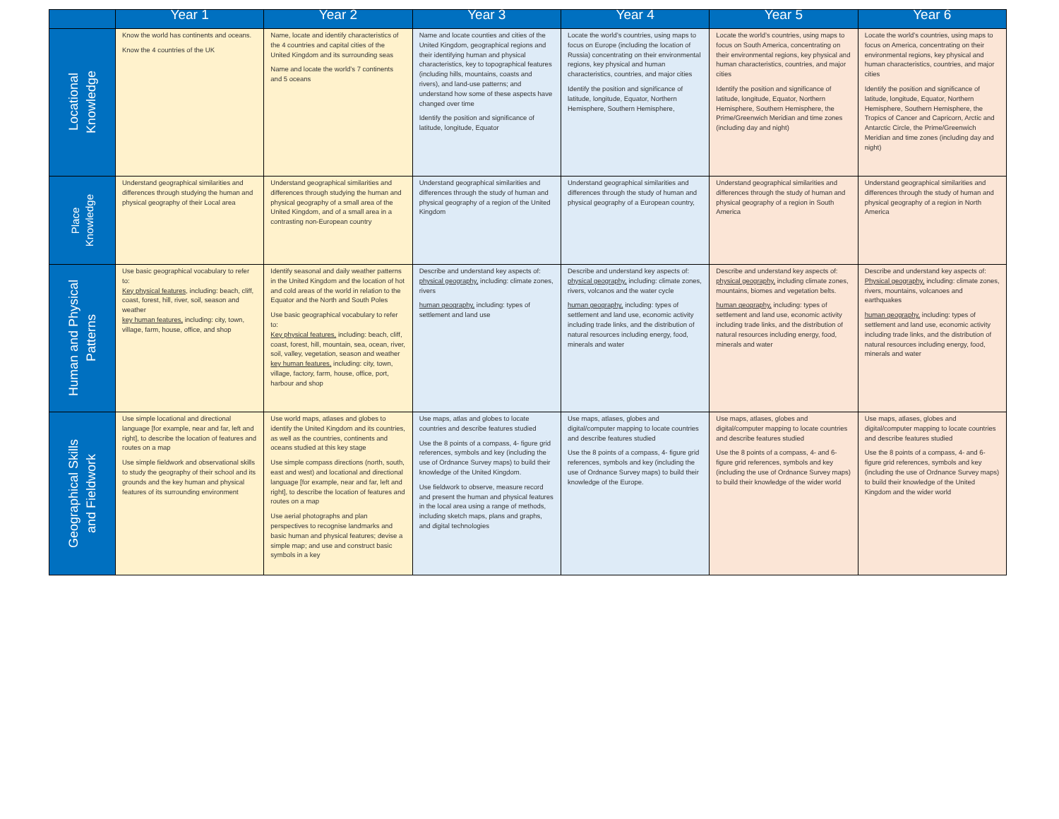| | Year 1 | Year 2 | Year 3 | Year 4 | Year 5 | Year 6 |
| --- | --- | --- | --- | --- | --- | --- |
| Locational Knowledge | Know the world has continents and oceans. Know the 4 countries of the UK | Name, locate and identify characteristics of the 4 countries and capital cities of the United Kingdom and its surrounding seas Name and locate the world’s 7 continents and 5 oceans | Name and locate counties and cities of the United Kingdom, geographical regions and their identifying human and physical characteristics, key to topographical features (including hills, mountains, coasts and rivers), and land-use patterns; and understand how some of these aspects have changed over time Identify the position and significance of latitude, longitude, Equator | Locate the world’s countries, using maps to focus on Europe (including the location of Russia) concentrating on their environmental regions, key physical and human characteristics, countries, and major cities Identify the position and significance of latitude, longitude, Equator, Northern Hemisphere, Southern Hemisphere, | Locate the world’s countries, using maps to focus on South America, concentrating on their environmental regions, key physical and human characteristics, countries, and major cities Identify the position and significance of latitude, longitude, Equator, Northern Hemisphere, Southern Hemisphere, the Prime/Greenwich Meridian and time zones (including day and night) | Locate the world’s countries, using maps to focus on America, concentrating on their environmental regions, key physical and human characteristics, countries, and major cities Identify the position and significance of latitude, longitude, Equator, Northern Hemisphere, Southern Hemisphere, the Tropics of Cancer and Capricorn, Arctic and Antarctic Circle, the Prime/Greenwich Meridian and time zones (including day and night) |
| Place Knowledge | Understand geographical similarities and differences through studying the human and physical geography of their Local area | Understand geographical similarities and differences through studying the human and physical geography of a small area of the United Kingdom, and of a small area in a contrasting non-European country | Understand geographical similarities and differences through the study of human and physical geography of a region of the United Kingdom | Understand geographical similarities and differences through the study of human and physical geography of a European country, | Understand geographical similarities and differences through the study of human and physical geography of a region in South America | Understand geographical similarities and differences through the study of human and physical geography of a region in North America |
| Human and Physical Patterns | Use basic geographical vocabulary to refer to: Key physical features, including: beach, cliff, coast, forest, hill, river, soil, season and weather key human features, including: city, town, village, farm, house, office, and shop | Identify seasonal and daily weather patterns in the United Kingdom and the location of hot and cold areas of the world in relation to the Equator and the North and South Poles Use basic geographical vocabulary to refer to: Key physical features, including: beach, cliff, coast, forest, hill, mountain, sea, ocean, river, soil, valley, vegetation, season and weather key human features, including: city, town, village, factory, farm, house, office, port, harbour and shop | Describe and understand key aspects of: physical geography, including: climate zones, rivers human geography, including: types of settlement and land use | Describe and understand key aspects of: physical geography, including: climate zones, rivers, volcanos and the water cycle human geography, including: types of settlement and land use, economic activity including trade links, and the distribution of natural resources including energy, food, minerals and water | Describe and understand key aspects of: physical geography, including climate zones, mountains, biomes and vegetation belts. human geography, including: types of settlement and land use, economic activity including trade links, and the distribution of natural resources including energy, food, minerals and water | Describe and understand key aspects of: Physical geography, including: climate zones, rivers, mountains, volcanoes and earthquakes human geography, including: types of settlement and land use, economic activity including trade links, and the distribution of natural resources including energy, food, minerals and water |
| Geographical Skills and Fieldwork | Use simple locational and directional language [for example, near and far, left and right], to describe the location of features and routes on a map Use simple fieldwork and observational skills to study the geography of their school and its grounds and the key human and physical features of its surrounding environment | Use world maps, atlases and globes to identify the United Kingdom and its countries, as well as the countries, continents and oceans studied at this key stage Use simple compass directions (north, south, east and west) and locational and directional language [for example, near and far, left and right], to describe the location of features and routes on a map Use aerial photographs and plan perspectives to recognise landmarks and basic human and physical features; devise a simple map; and use and construct basic symbols in a key | Use maps, atlas and globes to locate countries and describe features studied Use the 8 points of a compass, 4- figure grid references, symbols and key (including the use of Ordnance Survey maps) to build their knowledge of the United Kingdom. Use fieldwork to observe, measure record and present the human and physical features in the local area using a range of methods, including sketch maps, plans and graphs, and digital technologies | Use maps, atlases, globes and digital/computer mapping to locate countries and describe features studied Use the 8 points of a compass, 4- figure grid references, symbols and key (including the use of Ordnance Survey maps) to build their knowledge of the Europe. | Use maps, atlases, globes and digital/computer mapping to locate countries and describe features studied Use the 8 points of a compass, 4- and 6-figure grid references, symbols and key (including the use of Ordnance Survey maps) to build their knowledge of the wider world | Use maps, atlases, globes and digital/computer mapping to locate countries and describe features studied Use the 8 points of a compass, 4- and 6-figure grid references, symbols and key (including the use of Ordnance Survey maps) to build their knowledge of the United Kingdom and the wider world |